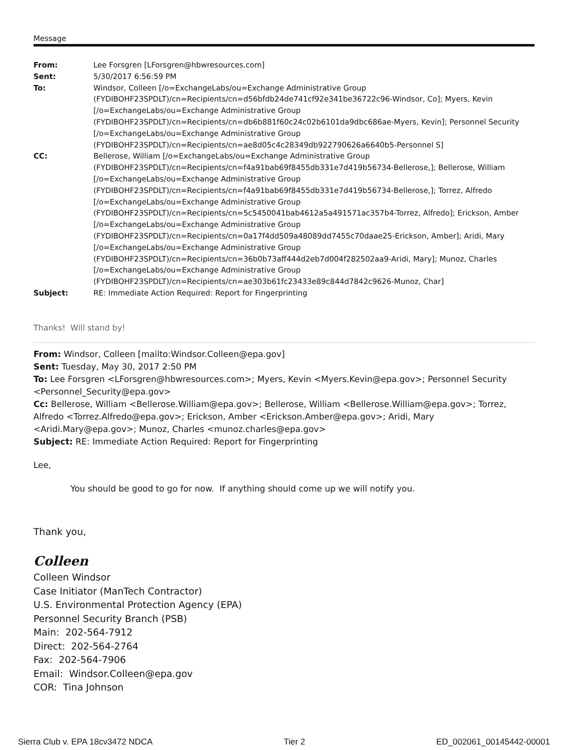Message
| From: | Lee Forsgren [LForsgren@hbwresources.com] |
| Sent: | 5/30/2017 6:56:59 PM |
| To: | Windsor, Colleen [/o=ExchangeLabs/ou=Exchange Administrative Group (FYDIBOHF23SPDLT)/cn=Recipients/cn=d56bfdb24de741cf92e341be36722c96-Windsor, Co]; Myers, Kevin [/o=ExchangeLabs/ou=Exchange Administrative Group (FYDIBOHF23SPDLT)/cn=Recipients/cn=db6b881f60c24c02b6101da9dbc686ae-Myers, Kevin]; Personnel Security [/o=ExchangeLabs/ou=Exchange Administrative Group (FYDIBOHF23SPDLT)/cn=Recipients/cn=ae8d05c4c28349db922790626a6640b5-Personnel S] |
| CC: | Bellerose, William [/o=ExchangeLabs/ou=Exchange Administrative Group (FYDIBOHF23SPDLT)/cn=Recipients/cn=f4a91bab69f8455db331e7d419b56734-Bellerose,]; Bellerose, William [/o=ExchangeLabs/ou=Exchange Administrative Group (FYDIBOHF23SPDLT)/cn=Recipients/cn=f4a91bab69f8455db331e7d419b56734-Bellerose,]; Torrez, Alfredo [/o=ExchangeLabs/ou=Exchange Administrative Group (FYDIBOHF23SPDLT)/cn=Recipients/cn=5c5450041bab4612a5a491571ac357b4-Torrez, Alfredo]; Erickson, Amber [/o=ExchangeLabs/ou=Exchange Administrative Group (FYDIBOHF23SPDLT)/cn=Recipients/cn=0a17f4dd509a48089dd7455c70daae25-Erickson, Amber]; Aridi, Mary [/o=ExchangeLabs/ou=Exchange Administrative Group (FYDIBOHF23SPDLT)/cn=Recipients/cn=36b0b73aff444d2eb7d004f282502aa9-Aridi, Mary]; Munoz, Charles [/o=ExchangeLabs/ou=Exchange Administrative Group (FYDIBOHF23SPDLT)/cn=Recipients/cn=ae303b61fc23433e89c844d7842c9626-Munoz, Char] |
| Subject: | RE: Immediate Action Required: Report for Fingerprinting |
Thanks! Will stand by!
From: Windsor, Colleen [mailto:Windsor.Colleen@epa.gov]
Sent: Tuesday, May 30, 2017 2:50 PM
To: Lee Forsgren <LForsgren@hbwresources.com>; Myers, Kevin <Myers.Kevin@epa.gov>; Personnel Security <Personnel_Security@epa.gov>
Cc: Bellerose, William <Bellerose.William@epa.gov>; Bellerose, William <Bellerose.William@epa.gov>; Torrez, Alfredo <Torrez.Alfredo@epa.gov>; Erickson, Amber <Erickson.Amber@epa.gov>; Aridi, Mary <Aridi.Mary@epa.gov>; Munoz, Charles <munoz.charles@epa.gov>
Subject: RE: Immediate Action Required: Report for Fingerprinting
Lee,
You should be good to go for now. If anything should come up we will notify you.
Thank you,
Colleen
Colleen Windsor
Case Initiator (ManTech Contractor)
U.S. Environmental Protection Agency (EPA)
Personnel Security Branch (PSB)
Main: 202-564-7912
Direct: 202-564-2764
Fax: 202-564-7906
Email: Windsor.Colleen@epa.gov
COR: Tina Johnson
Sierra Club v. EPA 18cv3472 NDCA Tier 2 ED_002061_00145442-00001